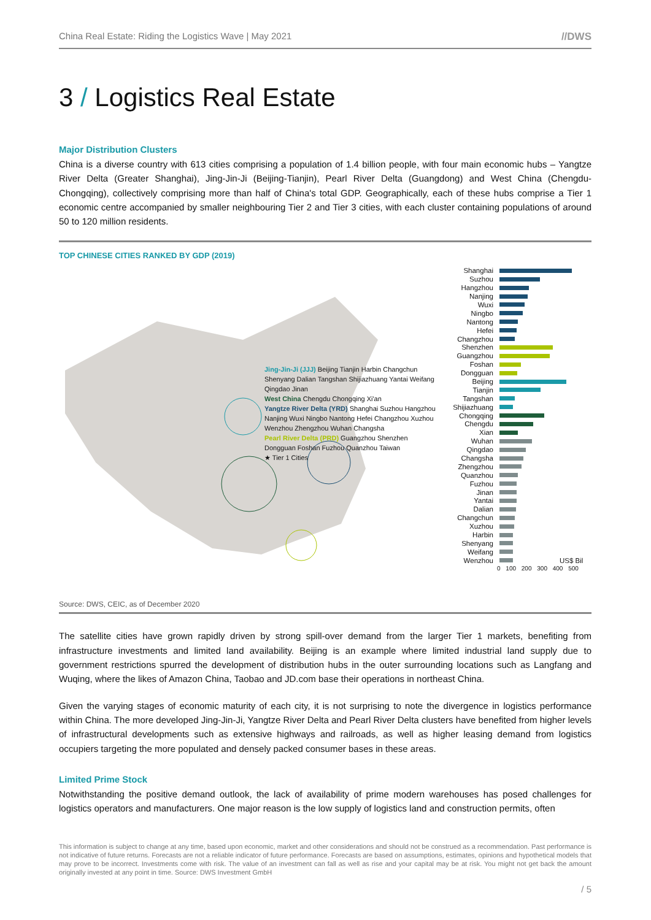China Real Estate: Riding the Logistics Wave | May 2021 //DWS
3 / Logistics Real Estate
Major Distribution Clusters
China is a diverse country with 613 cities comprising a population of 1.4 billion people, with four main economic hubs – Yangtze River Delta (Greater Shanghai), Jing-Jin-Ji (Beijing-Tianjin), Pearl River Delta (Guangdong) and West China (Chengdu-Chongqing), collectively comprising more than half of China's total GDP. Geographically, each of these hubs comprise a Tier 1 economic centre accompanied by smaller neighbouring Tier 2 and Tier 3 cities, with each cluster containing populations of around 50 to 120 million residents.
TOP CHINESE CITIES RANKED BY GDP (2019)
Jing-Jin-Ji (JJJ) Beijing Tianjin Harbin Changchun Shenyang Dalian Tangshan Shijiazhuang Yantai Weifang Qingdao Jinan
West China Chengdu Chongqing Xi'an
Yangtze River Delta (YRD) Shanghai Suzhou Hangzhou Nanjing Wuxi Ningbo Nantong Hefei Changzhou Xuzhou Wenzhou Zhengzhou Wuhan Changsha
Pearl River Delta (PRD) Guangzhou Shenzhen Dongguan Foshan Fuzhou Quanzhou Taiwan
★ Tier 1 Cities
Shanghai
Suzhou
Hangzhou
Nanjing
Wuxi
Ningbo
Nantong
Hefei
Changzhou
Shenzhen
Guangzhou
Foshan
Dongguan
Beijing
Tianjin
Tangshan
Shijiazhuang
Chongqing
Chengdu
Xian
Wuhan
Qingdao
Changsha
Zhengzhou
Quanzhou
Fuzhou
Jinan
Yantai
Dalian
Changchun
Xuzhou
Harbin
Shenyang
Weifang
Wenzhou US$ Bil
0 100 200 300 400 500
Source: DWS, CEIC, as of December 2020
The satellite cities have grown rapidly driven by strong spill-over demand from the larger Tier 1 markets, benefiting from infrastructure investments and limited land availability. Beijing is an example where limited industrial land supply due to government restrictions spurred the development of distribution hubs in the outer surrounding locations such as Langfang and Wuqing, where the likes of Amazon China, Taobao and JD.com base their operations in northeast China.
Given the varying stages of economic maturity of each city, it is not surprising to note the divergence in logistics performance within China. The more developed Jing-Jin-Ji, Yangtze River Delta and Pearl River Delta clusters have benefited from higher levels of infrastructural developments such as extensive highways and railroads, as well as higher leasing demand from logistics occupiers targeting the more populated and densely packed consumer bases in these areas.
Limited Prime Stock
Notwithstanding the positive demand outlook, the lack of availability of prime modern warehouses has posed challenges for logistics operators and manufacturers. One major reason is the low supply of logistics land and construction permits, often
This information is subject to change at any time, based upon economic, market and other considerations and should not be construed as a recommendation. Past performance is not indicative of future returns. Forecasts are not a reliable indicator of future performance. Forecasts are based on assumptions, estimates, opinions and hypothetical models that may prove to be incorrect. Investments come with risk. The value of an investment can fall as well as rise and your capital may be at risk. You might not get back the amount originally invested at any point in time. Source: DWS Investment GmbH
/ 5